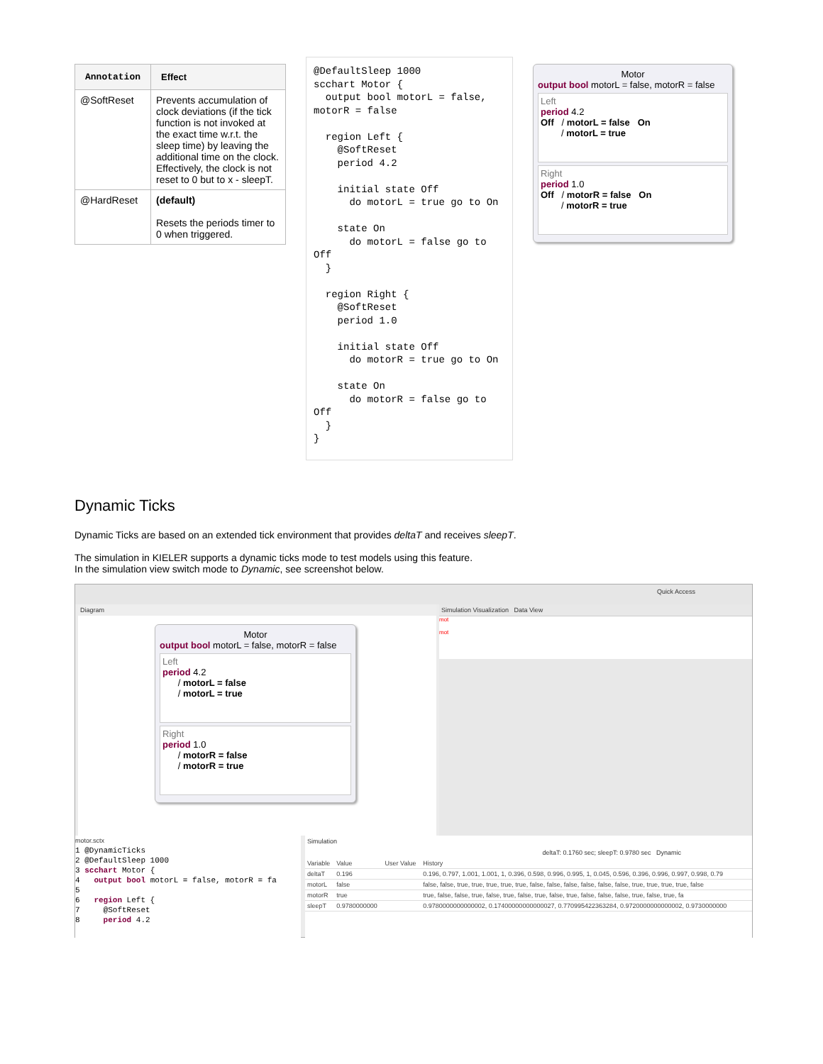| Annotation | Effect |
| --- | --- |
| @SoftReset | Prevents accumulation of clock deviations (if the tick function is not invoked at the exact time w.r.t. the sleep time) by leaving the additional time on the clock. Effectively, the clock is not reset to 0 but to x - sleepT. |
| @HardReset | (default) Resets the periods timer to 0 when triggered. |
@DefaultSleep 1000 scchart Motor { output bool motorL = false, motorR = false region Left { @SoftReset period 4.2 initial state Off do motorL = true go to On state On do motorL = false go to Off } region Right { @SoftReset period 1.0 initial state Off do motorR = true go to On state On do motorR = false go to Off } }
Motor
output bool motorL = false, motorR = false
Left
period 4.2
Off / motorL = false On
/ motorL = true
Right
period 1.0
Off / motorR = false On
/ motorR = true
Dynamic Ticks
Dynamic Ticks are based on an extended tick environment that provides deltaT and receives sleepT.
The simulation in KIELER supports a dynamic ticks mode to test models using this feature.
In the simulation view switch mode to Dynamic, see screenshot below.
Quick Access
Diagram
Motor
output bool motorL = false, motorR = false
Left
period 4.2
/ motorL = false
/ motorL = true
Right
period 1.0
/ motorR = false
/ motorR = true
Simulation Visualization Data View
mot
mot
motor.sctx 1 @DynamicTicks 2 @DefaultSleep 1000 3 scchart Motor { 4 output bool motorL = false, motorR = fa 5 6 region Left { 7 @SoftReset 8 period 4.2
Simulation
deltaT: 0.1760 sec; sleepT: 0.9780 sec Dynamic
| Variable | Value | User Value | History |
| --- | --- | --- | --- |
| deltaT | 0.196 | | 0.196, 0.797, 1.001, 1.001, 1, 0.396, 0.598, 0.996, 0.995, 1, 0.045, 0.596, 0.396, 0.996, 0.997, 0.998, 0.79 |
| motorL | false | | false, false, true, true, true, true, true, false, false, false, false, false, false, true, true, true, true, false |
| motorR | true | | true, false, false, true, false, true, false, true, false, true, false, false, false, true, false, true, fa |
| sleepT | 0.9780000000 | | 0.9780000000000002, 0.17400000000000027, 0.770995422363284, 0.9720000000000002, 0.9730000000 |